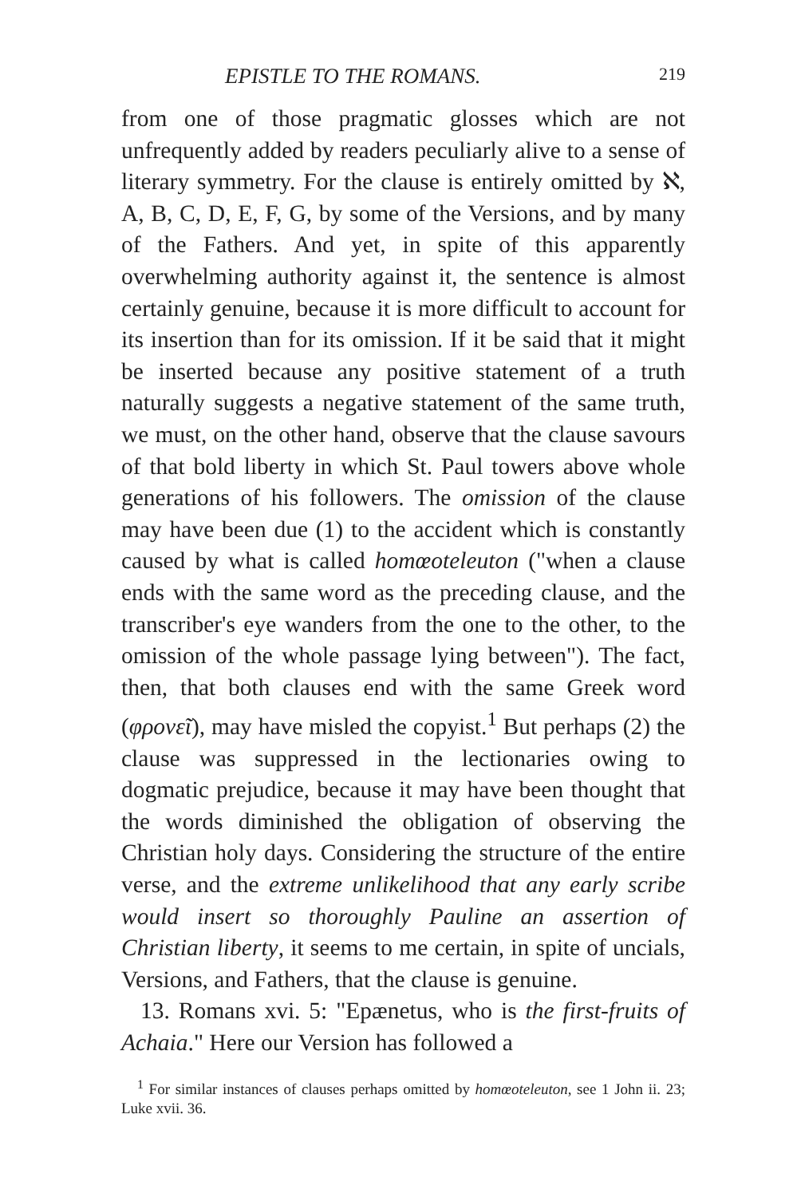EPISTLE TO THE ROMANS. 219
from one of those pragmatic glosses which are not unfrequently added by readers peculiarly alive to a sense of literary symmetry. For the clause is entirely omitted by ℵ, A, B, C, D, E, F, G, by some of the Versions, and by many of the Fathers. And yet, in spite of this apparently overwhelming authority against it, the sentence is almost certainly genuine, because it is more difficult to account for its insertion than for its omission. If it be said that it might be inserted because any positive statement of a truth naturally suggests a negative statement of the same truth, we must, on the other hand, observe that the clause savours of that bold liberty in which St. Paul towers above whole generations of his followers. The omission of the clause may have been due (1) to the accident which is constantly caused by what is called homœoteleuton ("when a clause ends with the same word as the preceding clause, and the transcriber's eye wanders from the one to the other, to the omission of the whole passage lying between"). The fact, then, that both clauses end with the same Greek word (φρονεῖ), may have misled the copyist.<sup>1</sup> But perhaps (2) the clause was suppressed in the lectionaries owing to dogmatic prejudice, because it may have been thought that the words diminished the obligation of observing the Christian holy days. Considering the structure of the entire verse, and the extreme unlikelihood that any early scribe would insert so thoroughly Pauline an assertion of Christian liberty, it seems to me certain, in spite of uncials, Versions, and Fathers, that the clause is genuine.
13. Romans xvi. 5: "Epænetus, who is the first-fruits of Achaia." Here our Version has followed a
<sup>1</sup> For similar instances of clauses perhaps omitted by homœoteleuton, see 1 John ii. 23; Luke xvii. 36.